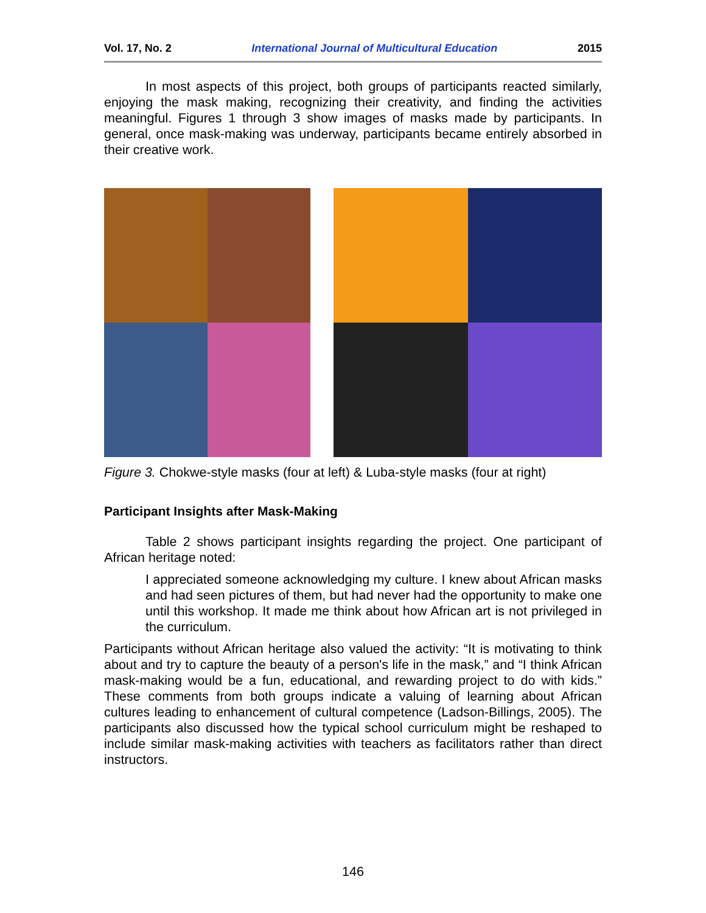Vol. 17, No. 2 International Journal of Multicultural Education 2015
In most aspects of this project, both groups of participants reacted similarly, enjoying the mask making, recognizing their creativity, and finding the activities meaningful. Figures 1 through 3 show images of masks made by participants. In general, once mask-making was underway, participants became entirely absorbed in their creative work.
Figure 3. Chokwe-style masks (four at left) & Luba-style masks (four at right)
Participant Insights after Mask-Making
Table 2 shows participant insights regarding the project. One participant of African heritage noted:
I appreciated someone acknowledging my culture. I knew about African masks and had seen pictures of them, but had never had the opportunity to make one until this workshop. It made me think about how African art is not privileged in the curriculum.
Participants without African heritage also valued the activity: “It is motivating to think about and try to capture the beauty of a person's life in the mask,” and “I think African mask-making would be a fun, educational, and rewarding project to do with kids.” These comments from both groups indicate a valuing of learning about African cultures leading to enhancement of cultural competence (Ladson-Billings, 2005). The participants also discussed how the typical school curriculum might be reshaped to include similar mask-making activities with teachers as facilitators rather than direct instructors.
146